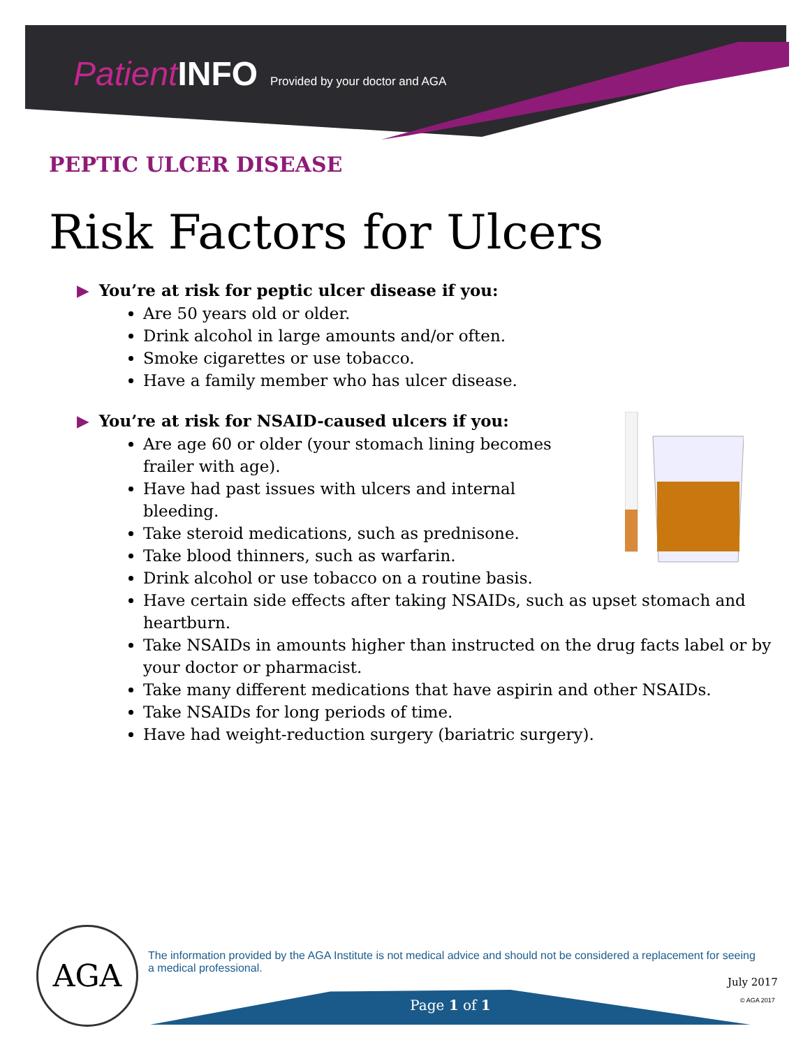Patient INFO Provided by your doctor and AGA
PEPTIC ULCER DISEASE
Risk Factors for Ulcers
▶ You’re at risk for peptic ulcer disease if you:
Are 50 years old or older.
Drink alcohol in large amounts and/or often.
Smoke cigarettes or use tobacco.
Have a family member who has ulcer disease.
▶ You’re at risk for NSAID-caused ulcers if you:
Are age 60 or older (your stomach lining becomes
frailer with age).
Have had past issues with ulcers and internal
bleeding.
Take steroid medications, such as prednisone.
Take blood thinners, such as warfarin.
Drink alcohol or use tobacco on a routine basis.
Have certain side effects after taking NSAIDs, such as upset stomach and heartburn.
Take NSAIDs in amounts higher than instructed on the drug facts label or by your doctor or pharmacist.
Take many different medications that have aspirin and other NSAIDs.
Take NSAIDs for long periods of time.
Have had weight-reduction surgery (bariatric surgery).
AGA
The information provided by the AGA Institute is not medical advice and should not be considered a replacement for seeing a medical professional.
July 2017
© AGA 2017
Page 1 of 1